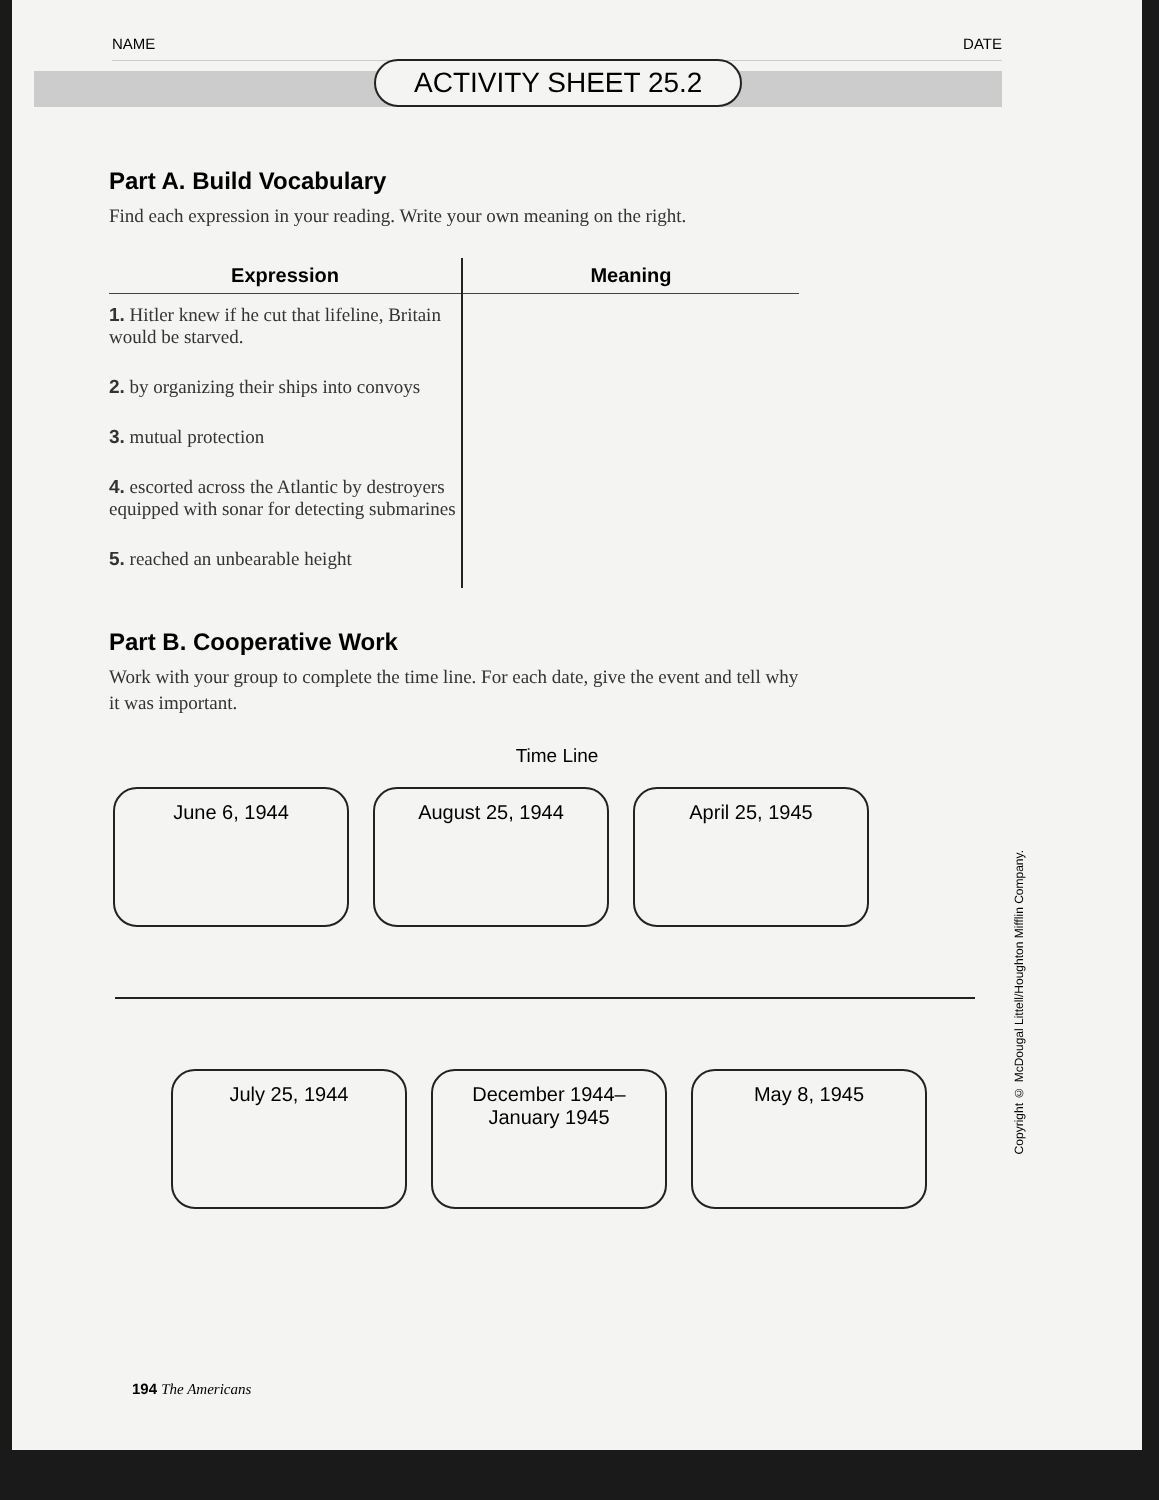NAME DATE
ACTIVITY SHEET 25.2
Part A. Build Vocabulary
Find each expression in your reading. Write your own meaning on the right.
| Expression | Meaning |
| --- | --- |
| 1. Hitler knew if he cut that lifeline, Britain would be starved. | |
| 2. by organizing their ships into convoys | |
| 3. mutual protection | |
| 4. escorted across the Atlantic by destroyers equipped with sonar for detecting submarines | |
| 5. reached an unbearable height | |
Part B. Cooperative Work
Work with your group to complete the time line. For each date, give the event and tell why it was important.
Time Line
June 6, 1944 August 25, 1944 April 25, 1945
July 25, 1944 December 1944–
January 1945
May 8, 1945
194 The Americans
Copyright © McDougal Littell/Houghton Mifflin Company.